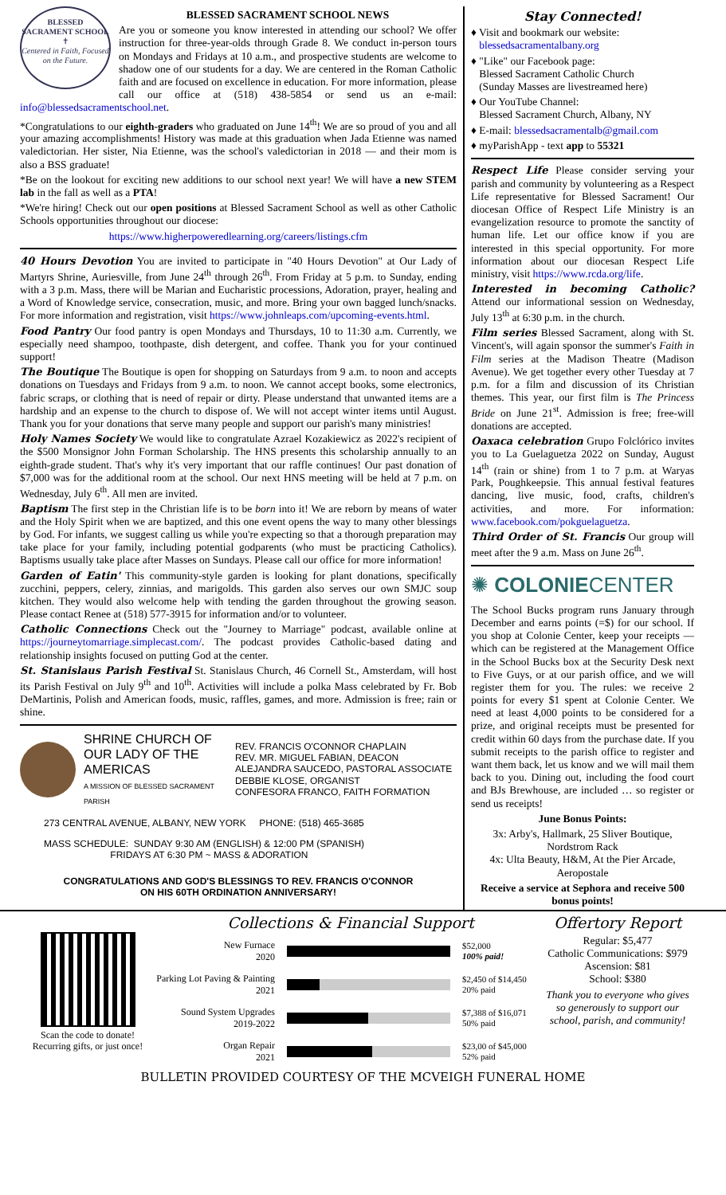BLESSED SACRAMENT SCHOOL
✝
Centered in Faith, Focused on the Future.
BLESSED SACRAMENT SCHOOL NEWS
Are you or someone you know interested in attending our school? We offer instruction for three-year-olds through Grade 8. We conduct in-person tours on Mondays and Fridays at 10 a.m., and prospective students are welcome to shadow one of our students for a day. We are centered in the Roman Catholic faith and are focused on excellence in education. For more information, please call our office at (518) 438-5854 or send us an e-mail: info@blessedsacramentschool.net.
*Congratulations to our eighth-graders who graduated on June 14<sup>th</sup>! We are so proud of you and all your amazing accomplishments! History was made at this graduation when Jada Etienne was named valedictorian. Her sister, Nia Etienne, was the school's valedictorian in 2018 — and their mom is also a BSS graduate!
*Be on the lookout for exciting new additions to our school next year! We will have a new STEM lab in the fall as well as a PTA!
*We're hiring! Check out our open positions at Blessed Sacrament School as well as other Catholic Schools opportunities throughout our diocese:
https://www.higherpoweredlearning.org/careers/listings.cfm
40 Hours Devotion You are invited to participate in "40 Hours Devotion" at Our Lady of Martyrs Shrine, Auriesville, from June 24<sup>th</sup> through 26<sup>th</sup>. From Friday at 5 p.m. to Sunday, ending with a 3 p.m. Mass, there will be Marian and Eucharistic processions, Adoration, prayer, healing and a Word of Knowledge service, consecration, music, and more. Bring your own bagged lunch/snacks. For more information and registration, visit https://www.johnleaps.com/upcoming-events.html.
Food Pantry Our food pantry is open Mondays and Thursdays, 10 to 11:30 a.m. Currently, we especially need shampoo, toothpaste, dish detergent, and coffee. Thank you for your continued support!
The Boutique The Boutique is open for shopping on Saturdays from 9 a.m. to noon and accepts donations on Tuesdays and Fridays from 9 a.m. to noon. We cannot accept books, some electronics, fabric scraps, or clothing that is need of repair or dirty. Please understand that unwanted items are a hardship and an expense to the church to dispose of. We will not accept winter items until August. Thank you for your donations that serve many people and support our parish's many ministries!
Holy Names Society We would like to congratulate Azrael Kozakiewicz as 2022's recipient of the $500 Monsignor John Forman Scholarship. The HNS presents this scholarship annually to an eighth-grade student. That's why it's very important that our raffle continues! Our past donation of $7,000 was for the additional room at the school. Our next HNS meeting will be held at 7 p.m. on Wednesday, July 6<sup>th</sup>. All men are invited.
Baptism The first step in the Christian life is to be born into it! We are reborn by means of water and the Holy Spirit when we are baptized, and this one event opens the way to many other blessings by God. For infants, we suggest calling us while you're expecting so that a thorough preparation may take place for your family, including potential godparents (who must be practicing Catholics). Baptisms usually take place after Masses on Sundays. Please call our office for more information!
Garden of Eatin' This community-style garden is looking for plant donations, specifically zucchini, peppers, celery, zinnias, and marigolds. This garden also serves our own SMJC soup kitchen. They would also welcome help with tending the garden throughout the growing season. Please contact Renee at (518) 577-3915 for information and/or to volunteer.
Catholic Connections Check out the "Journey to Marriage" podcast, available online at https://journeytomarriage.simplecast.com/. The podcast provides Catholic-based dating and relationship insights focused on putting God at the center.
St. Stanislaus Parish Festival St. Stanislaus Church, 46 Cornell St., Amsterdam, will host its Parish Festival on July 9<sup>th</sup> and 10<sup>th</sup>. Activities will include a polka Mass celebrated by Fr. Bob DeMartinis, Polish and American foods, music, raffles, games, and more. Admission is free; rain or shine.
SHRINE CHURCH OF
OUR LADY OF THE AMERICAS
A MISSION OF BLESSED SACRAMENT PARISH
REV. FRANCIS O'CONNOR CHAPLAIN
REV. MR. MIGUEL FABIAN, DEACON
ALEJANDRA SAUCEDO, PASTORAL ASSOCIATE
DEBBIE KLOSE, ORGANIST
CONFESORA FRANCO, FAITH FORMATION
273 CENTRAL AVENUE, ALBANY, NEW YORK PHONE: (518) 465-3685
MASS SCHEDULE: SUNDAY 9:30 AM (ENGLISH) & 12:00 PM (SPANISH)
FRIDAYS AT 6:30 PM ~ MASS & ADORATION
CONGRATULATIONS AND GOD'S BLESSINGS TO REV. FRANCIS O'CONNOR
ON HIS 60TH ORDINATION ANNIVERSARY!
Stay Connected!
♦ Visit and bookmark our website:
blessedsacramentalbany.org
♦ "Like" our Facebook page:
Blessed Sacrament Catholic Church
(Sunday Masses are livestreamed here)
♦ Our YouTube Channel:
Blessed Sacrament Church, Albany, NY
♦ E-mail: blessedsacramentalb@gmail.com
♦ myParishApp - text app to 55321
Respect Life Please consider serving your parish and community by volunteering as a Respect Life representative for Blessed Sacrament! Our diocesan Office of Respect Life Ministry is an evangelization resource to promote the sanctity of human life. Let our office know if you are interested in this special opportunity. For more information about our diocesan Respect Life ministry, visit https://www.rcda.org/life.
Interested in becoming Catholic? Attend our informational session on Wednesday, July 13<sup>th</sup> at 6:30 p.m. in the church.
Film series Blessed Sacrament, along with St. Vincent's, will again sponsor the summer's Faith in Film series at the Madison Theatre (Madison Avenue). We get together every other Tuesday at 7 p.m. for a film and discussion of its Christian themes. This year, our first film is The Princess Bride on June 21<sup>st</sup>. Admission is free; free-will donations are accepted.
Oaxaca celebration Grupo Folclórico invites you to La Guelaguetza 2022 on Sunday, August 14<sup>th</sup> (rain or shine) from 1 to 7 p.m. at Waryas Park, Poughkeepsie. This annual festival features dancing, live music, food, crafts, children's activities, and more. For information: www.facebook.com/pokguelaguetza.
Third Order of St. Francis Our group will meet after the 9 a.m. Mass on June 26<sup>th</sup>.
✺ COLONIECENTER
The School Bucks program runs January through December and earns points (=$) for our school. If you shop at Colonie Center, keep your receipts — which can be registered at the Management Office in the School Bucks box at the Security Desk next to Five Guys, or at our parish office, and we will register them for you. The rules: we receive 2 points for every $1 spent at Colonie Center. We need at least 4,000 points to be considered for a prize, and original receipts must be presented for credit within 60 days from the purchase date. If you submit receipts to the parish office to register and want them back, let us know and we will mail them back to you. Dining out, including the food court and BJs Brewhouse, are included … so register or send us receipts!
June Bonus Points:
3x: Arby's, Hallmark, 25 Sliver Boutique, Nordstrom Rack
4x: Ulta Beauty, H&M, At the Pier Arcade, Aeropostale
Receive a service at Sephora and receive 500 bonus points!
Scan the code to donate!
Recurring gifts, or just once!
Collections & Financial Support
New Furnace
2020
$52,000
100% paid!
Parking Lot Paving & Painting
2021
$2,450 of $14,450
20% paid
Sound System Upgrades
2019-2022
$7,388 of $16,071
50% paid
Organ Repair
2021
$23,00 of $45,000
52% paid
Offertory Report
Regular: $5,477
Catholic Communications: $979
Ascension: $81
School: $380
Thank you to everyone who gives so generously to support our school, parish, and community!
BULLETIN PROVIDED COURTESY OF THE MCVEIGH FUNERAL HOME